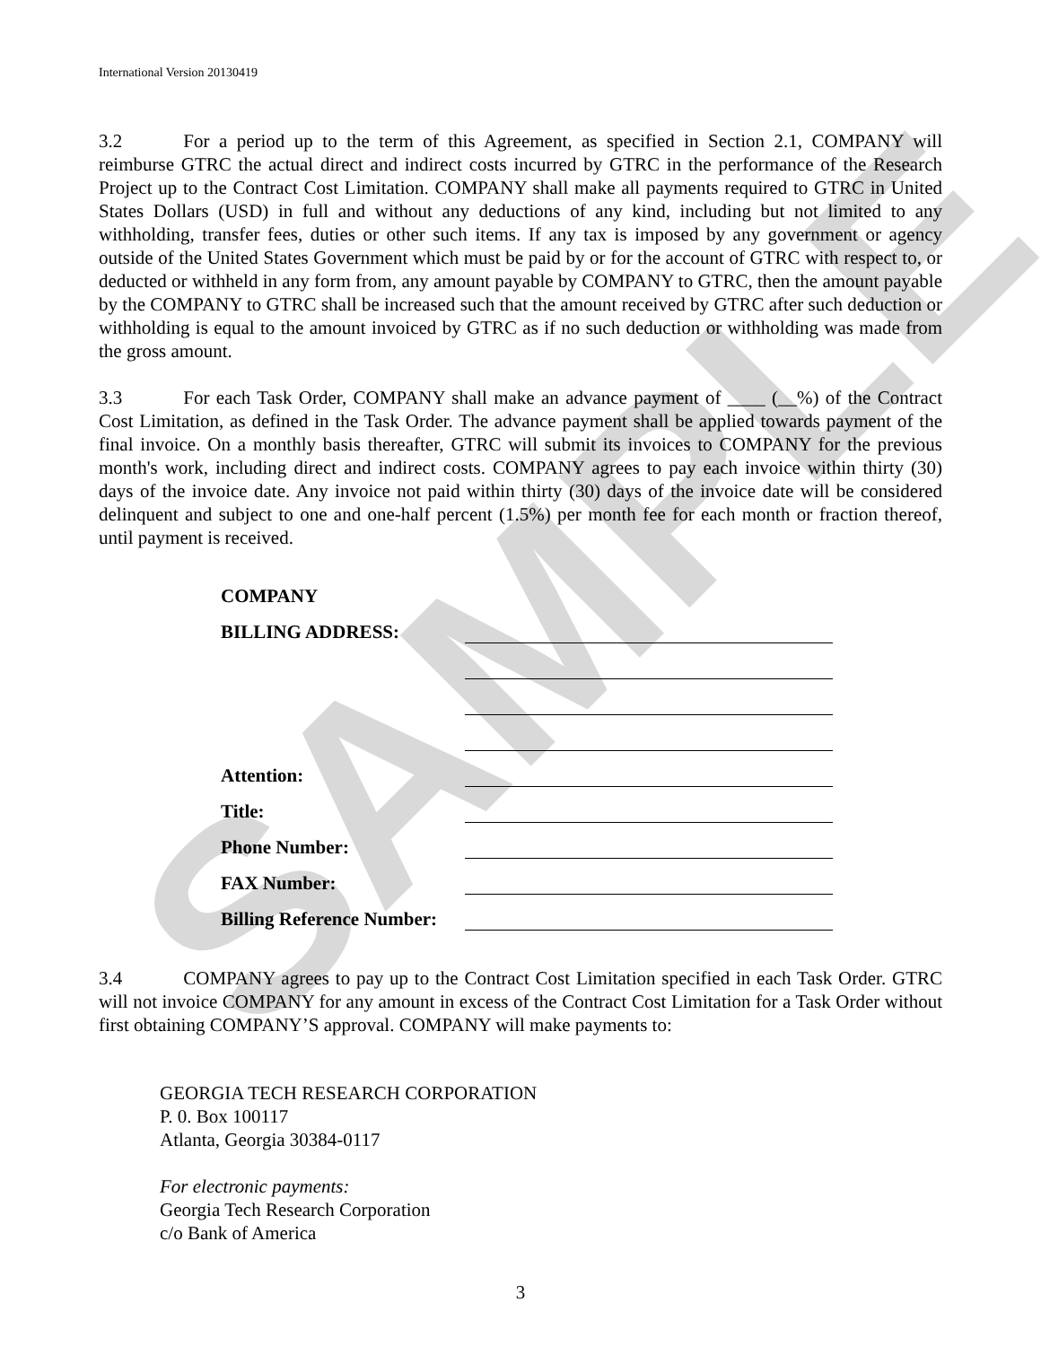SAMPLE
International Version 20130419
3.2 For a period up to the term of this Agreement, as specified in Section 2.1, COMPANY will reimburse GTRC the actual direct and indirect costs incurred by GTRC in the performance of the Research Project up to the Contract Cost Limitation. COMPANY shall make all payments required to GTRC in United States Dollars (USD) in full and without any deductions of any kind, including but not limited to any withholding, transfer fees, duties or other such items. If any tax is imposed by any government or agency outside of the United States Government which must be paid by or for the account of GTRC with respect to, or deducted or withheld in any form from, any amount payable by COMPANY to GTRC, then the amount payable by the COMPANY to GTRC shall be increased such that the amount received by GTRC after such deduction or withholding is equal to the amount invoiced by GTRC as if no such deduction or withholding was made from the gross amount.
3.3 For each Task Order, COMPANY shall make an advance payment of ____ (__%) of the Contract Cost Limitation, as defined in the Task Order. The advance payment shall be applied towards payment of the final invoice. On a monthly basis thereafter, GTRC will submit its invoices to COMPANY for the previous month's work, including direct and indirect costs. COMPANY agrees to pay each invoice within thirty (30) days of the invoice date. Any invoice not paid within thirty (30) days of the invoice date will be considered delinquent and subject to one and one-half percent (1.5%) per month fee for each month or fraction thereof, until payment is received.
| COMPANY | |
| BILLING ADDRESS: | |
| Attention: | |
| Title: | |
| Phone Number: | |
| FAX Number: | |
| Billing Reference Number: | |
3.4 COMPANY agrees to pay up to the Contract Cost Limitation specified in each Task Order. GTRC will not invoice COMPANY for any amount in excess of the Contract Cost Limitation for a Task Order without first obtaining COMPANY’S approval. COMPANY will make payments to:
GEORGIA TECH RESEARCH CORPORATION
P. 0. Box 100117
Atlanta, Georgia 30384-0117
For electronic payments:
Georgia Tech Research Corporation
c/o Bank of America
3